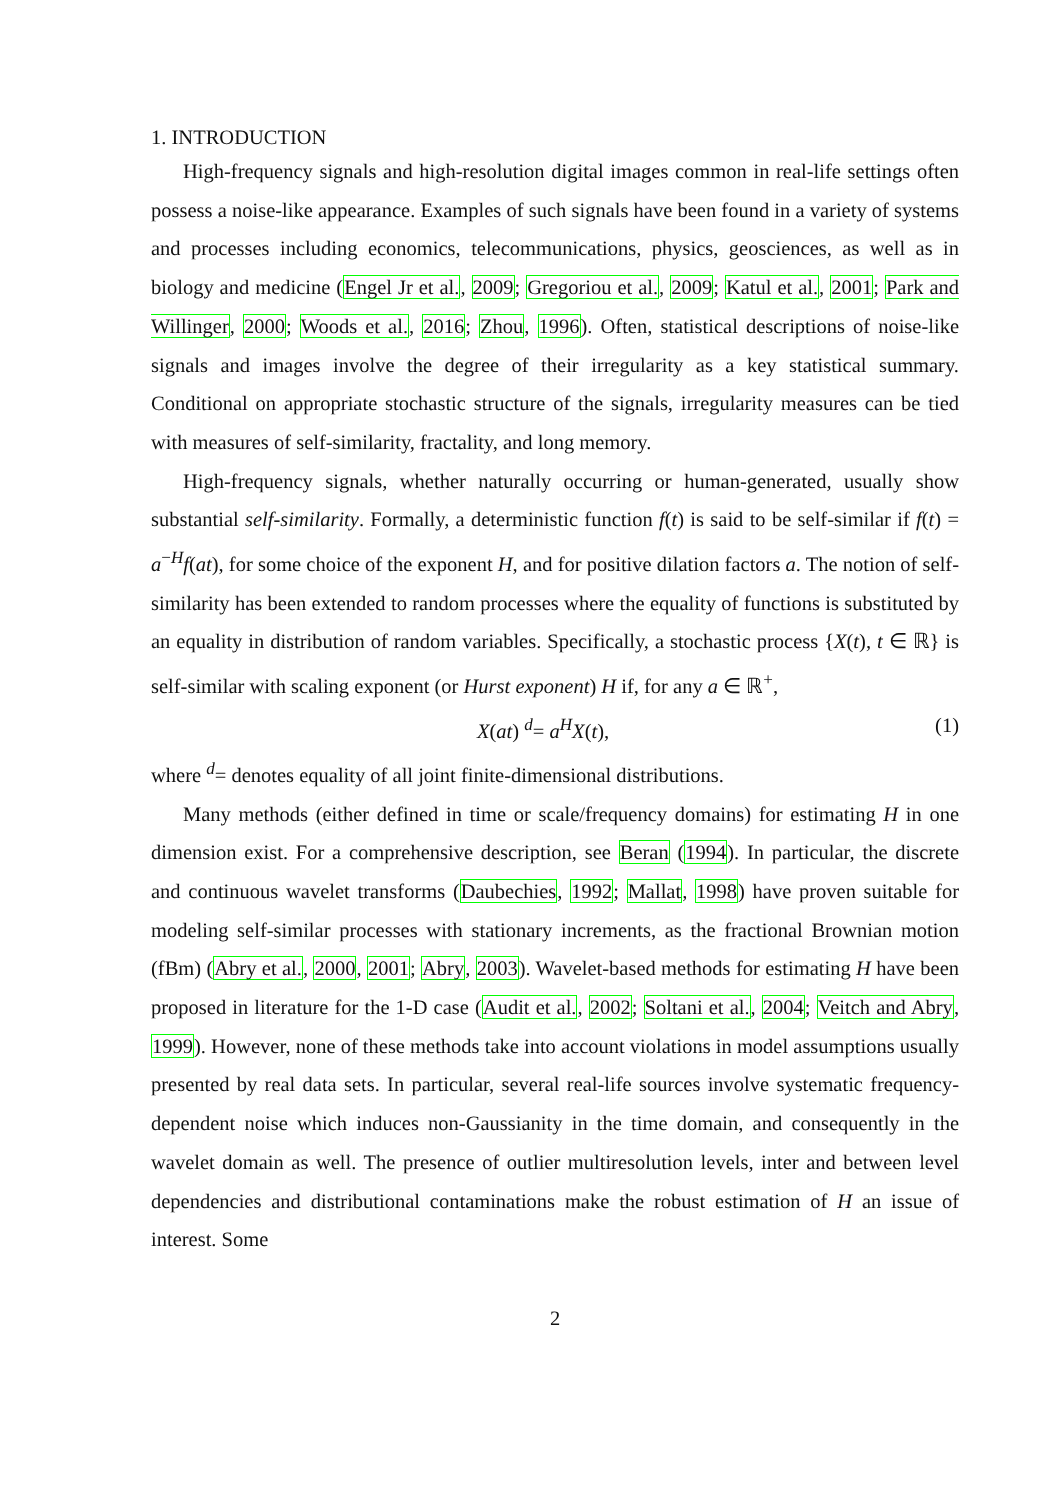1. INTRODUCTION
High-frequency signals and high-resolution digital images common in real-life settings often possess a noise-like appearance. Examples of such signals have been found in a variety of systems and processes including economics, telecommunications, physics, geosciences, as well as in biology and medicine (Engel Jr et al., 2009; Gregoriou et al., 2009; Katul et al., 2001; Park and Willinger, 2000; Woods et al., 2016; Zhou, 1996). Often, statistical descriptions of noise-like signals and images involve the degree of their irregularity as a key statistical summary. Conditional on appropriate stochastic structure of the signals, irregularity measures can be tied with measures of self-similarity, fractality, and long memory.
High-frequency signals, whether naturally occurring or human-generated, usually show substantial self-similarity. Formally, a deterministic function f(t) is said to be self-similar if f(t) = a<sup>−H</sup>f(at), for some choice of the exponent H, and for positive dilation factors a. The notion of self-similarity has been extended to random processes where the equality of functions is substituted by an equality in distribution of random variables. Specifically, a stochastic process {X(t), t ∈ ℝ} is self-similar with scaling exponent (or Hurst exponent) H if, for any a ∈ ℝ<sup>+</sup>,
X(at) <sup>d</sup>= a<sup>H</sup>X(t), (1)
where <sup>d</sup>= denotes equality of all joint finite-dimensional distributions.
Many methods (either defined in time or scale/frequency domains) for estimating H in one dimension exist. For a comprehensive description, see Beran (1994). In particular, the discrete and continuous wavelet transforms (Daubechies, 1992; Mallat, 1998) have proven suitable for modeling self-similar processes with stationary increments, as the fractional Brownian motion (fBm) (Abry et al., 2000, 2001; Abry, 2003). Wavelet-based methods for estimating H have been proposed in literature for the 1-D case (Audit et al., 2002; Soltani et al., 2004; Veitch and Abry, 1999). However, none of these methods take into account violations in model assumptions usually presented by real data sets. In particular, several real-life sources involve systematic frequency-dependent noise which induces non-Gaussianity in the time domain, and consequently in the wavelet domain as well. The presence of outlier multiresolution levels, inter and between level dependencies and distributional contaminations make the robust estimation of H an issue of interest. Some
2